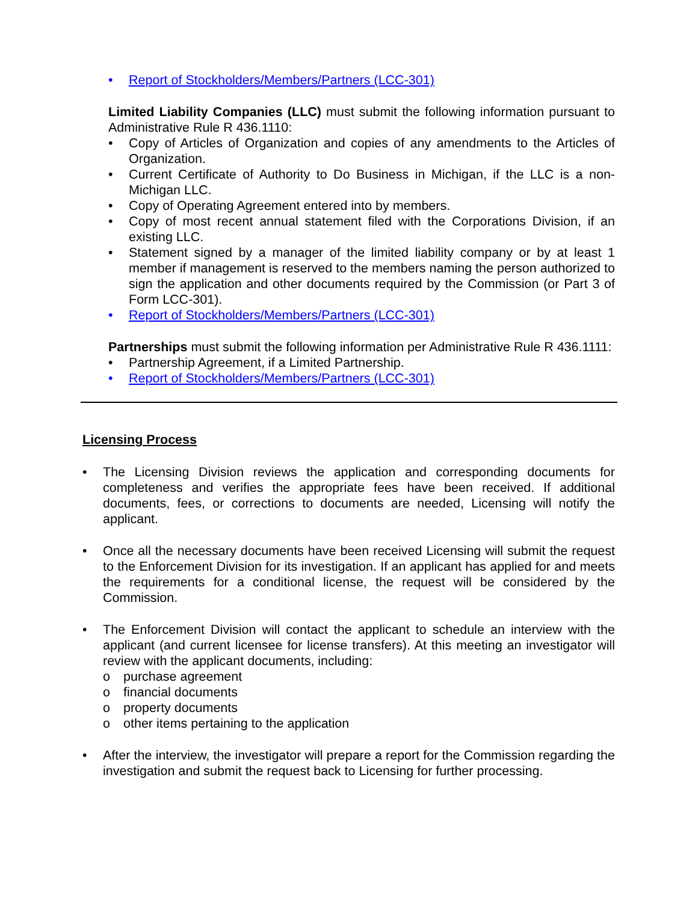• Report of Stockholders/Members/Partners (LCC-301)
Limited Liability Companies (LLC) must submit the following information pursuant to Administrative Rule R 436.1110:
• Copy of Articles of Organization and copies of any amendments to the Articles of Organization.
• Current Certificate of Authority to Do Business in Michigan, if the LLC is a non-Michigan LLC.
• Copy of Operating Agreement entered into by members.
• Copy of most recent annual statement filed with the Corporations Division, if an existing LLC.
• Statement signed by a manager of the limited liability company or by at least 1 member if management is reserved to the members naming the person authorized to sign the application and other documents required by the Commission (or Part 3 of Form LCC-301).
• Report of Stockholders/Members/Partners (LCC-301)
Partnerships must submit the following information per Administrative Rule R 436.1111:
• Partnership Agreement, if a Limited Partnership.
• Report of Stockholders/Members/Partners (LCC-301)
Licensing Process
• The Licensing Division reviews the application and corresponding documents for completeness and verifies the appropriate fees have been received. If additional documents, fees, or corrections to documents are needed, Licensing will notify the applicant.
• Once all the necessary documents have been received Licensing will submit the request to the Enforcement Division for its investigation. If an applicant has applied for and meets the requirements for a conditional license, the request will be considered by the Commission.
• The Enforcement Division will contact the applicant to schedule an interview with the applicant (and current licensee for license transfers). At this meeting an investigator will review with the applicant documents, including:
o purchase agreement
o financial documents
o property documents
o other items pertaining to the application
• After the interview, the investigator will prepare a report for the Commission regarding the investigation and submit the request back to Licensing for further processing.